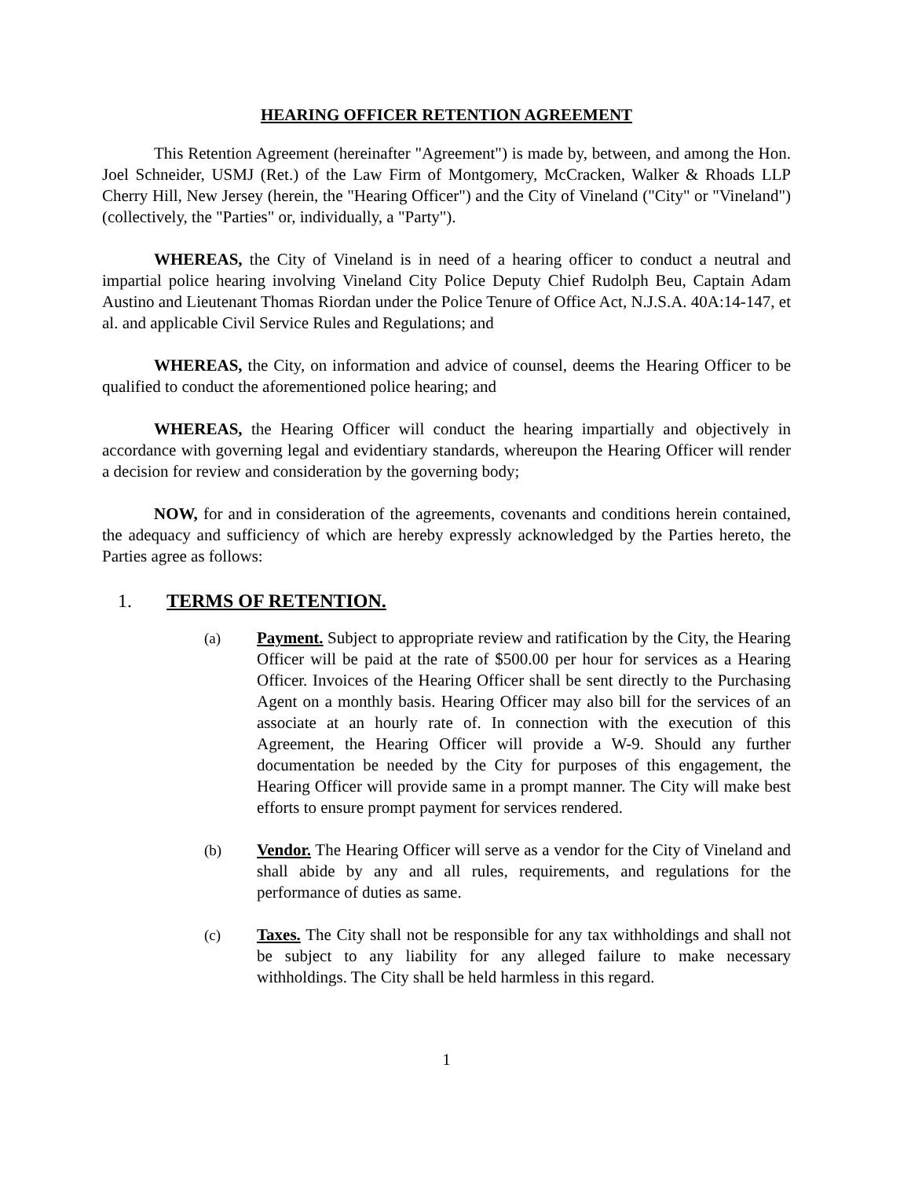HEARING OFFICER RETENTION AGREEMENT
This Retention Agreement (hereinafter "Agreement") is made by, between, and among the Hon. Joel Schneider, USMJ (Ret.) of the Law Firm of Montgomery, McCracken, Walker & Rhoads LLP Cherry Hill, New Jersey (herein, the "Hearing Officer") and the City of Vineland ("City" or "Vineland") (collectively, the "Parties" or, individually, a "Party").
WHEREAS, the City of Vineland is in need of a hearing officer to conduct a neutral and impartial police hearing involving Vineland City Police Deputy Chief Rudolph Beu, Captain Adam Austino and Lieutenant Thomas Riordan under the Police Tenure of Office Act, N.J.S.A. 40A:14-147, et al. and applicable Civil Service Rules and Regulations; and
WHEREAS, the City, on information and advice of counsel, deems the Hearing Officer to be qualified to conduct the aforementioned police hearing; and
WHEREAS, the Hearing Officer will conduct the hearing impartially and objectively in accordance with governing legal and evidentiary standards, whereupon the Hearing Officer will render a decision for review and consideration by the governing body;
NOW, for and in consideration of the agreements, covenants and conditions herein contained, the adequacy and sufficiency of which are hereby expressly acknowledged by the Parties hereto, the Parties agree as follows:
1. TERMS OF RETENTION.
(a) Payment. Subject to appropriate review and ratification by the City, the Hearing Officer will be paid at the rate of $500.00 per hour for services as a Hearing Officer. Invoices of the Hearing Officer shall be sent directly to the Purchasing Agent on a monthly basis. Hearing Officer may also bill for the services of an associate at an hourly rate of. In connection with the execution of this Agreement, the Hearing Officer will provide a W-9. Should any further documentation be needed by the City for purposes of this engagement, the Hearing Officer will provide same in a prompt manner. The City will make best efforts to ensure prompt payment for services rendered.
(b) Vendor. The Hearing Officer will serve as a vendor for the City of Vineland and shall abide by any and all rules, requirements, and regulations for the performance of duties as same.
(c) Taxes. The City shall not be responsible for any tax withholdings and shall not be subject to any liability for any alleged failure to make necessary withholdings. The City shall be held harmless in this regard.
1